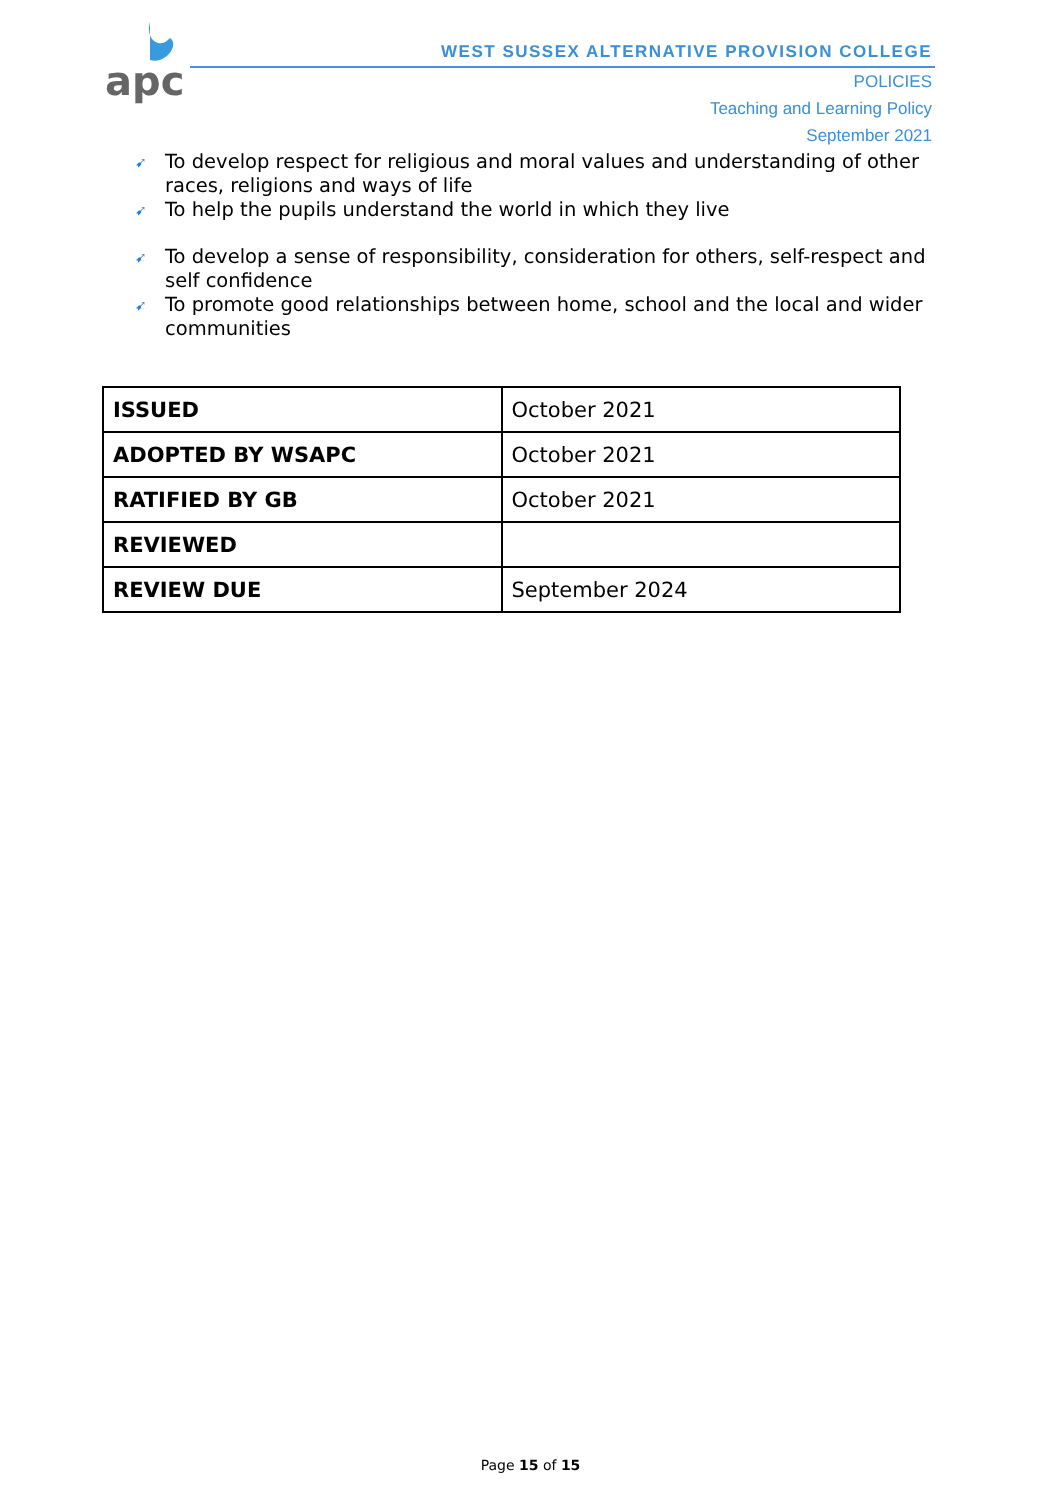apc
WEST SUSSEX ALTERNATIVE PROVISION COLLEGE
POLICIES
Teaching and Learning Policy
September 2021
➹ To develop respect for religious and moral values and understanding of other races, religions and ways of life
➹ To help the pupils understand the world in which they live
➹ To develop a sense of responsibility, consideration for others, self-respect and self confidence
➹ To promote good relationships between home, school and the local and wider communities
| ISSUED | October 2021 |
| ADOPTED BY WSAPC | October 2021 |
| RATIFIED BY GB | October 2021 |
| REVIEWED | |
| REVIEW DUE | September 2024 |
Page 15 of 15